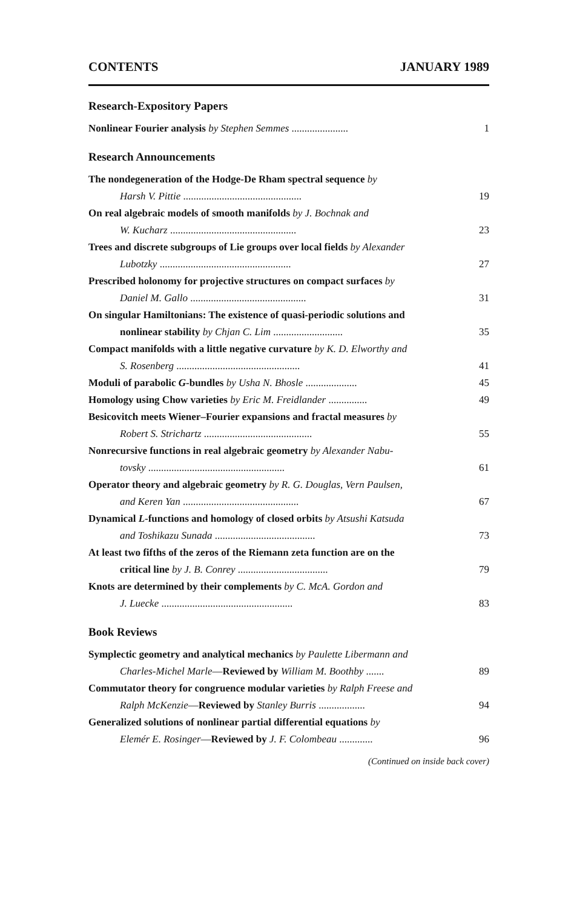CONTENTS JANUARY 1989
Research-Expository Papers
Nonlinear Fourier analysis by Stephen Semmes ......................
1
Research Announcements
The nondegeneration of the Hodge-De Rham spectral sequence by
Harsh V. Pittie ..............................................
19
On real algebraic models of smooth manifolds by J. Bochnak and
W. Kucharz .................................................
23
Trees and discrete subgroups of Lie groups over local fields by Alexander
Lubotzky ...................................................
27
Prescribed holonomy for projective structures on compact surfaces by
Daniel M. Gallo .............................................
31
On singular Hamiltonians: The existence of quasi-periodic solutions and
nonlinear stability by Chjan C. Lim ...........................
35
Compact manifolds with a little negative curvature by K. D. Elworthy and
S. Rosenberg ................................................
41
Moduli of parabolic G-bundles by Usha N. Bhosle ....................
45
Homology using Chow varieties by Eric M. Freidlander ...............
49
Besicovitch meets Wiener–Fourier expansions and fractal measures by
Robert S. Strichartz ..........................................
55
Nonrecursive functions in real algebraic geometry by Alexander Nabu-
tovsky .....................................................
61
Operator theory and algebraic geometry by R. G. Douglas, Vern Paulsen,
and Keren Yan .............................................
67
Dynamical L-functions and homology of closed orbits by Atsushi Katsuda
and Toshikazu Sunada .......................................
73
At least two fifths of the zeros of the Riemann zeta function are on the
critical line by J. B. Conrey ...................................
79
Knots are determined by their complements by C. McA. Gordon and
J. Luecke ...................................................
83
Book Reviews
Symplectic geometry and analytical mechanics by Paulette Libermann and
Charles-Michel Marle—Reviewed by William M. Boothby .......
89
Commutator theory for congruence modular varieties by Ralph Freese and
Ralph McKenzie—Reviewed by Stanley Burris ..................
94
Generalized solutions of nonlinear partial differential equations by
Elemér E. Rosinger—Reviewed by J. F. Colombeau .............
96
(Continued on inside back cover)